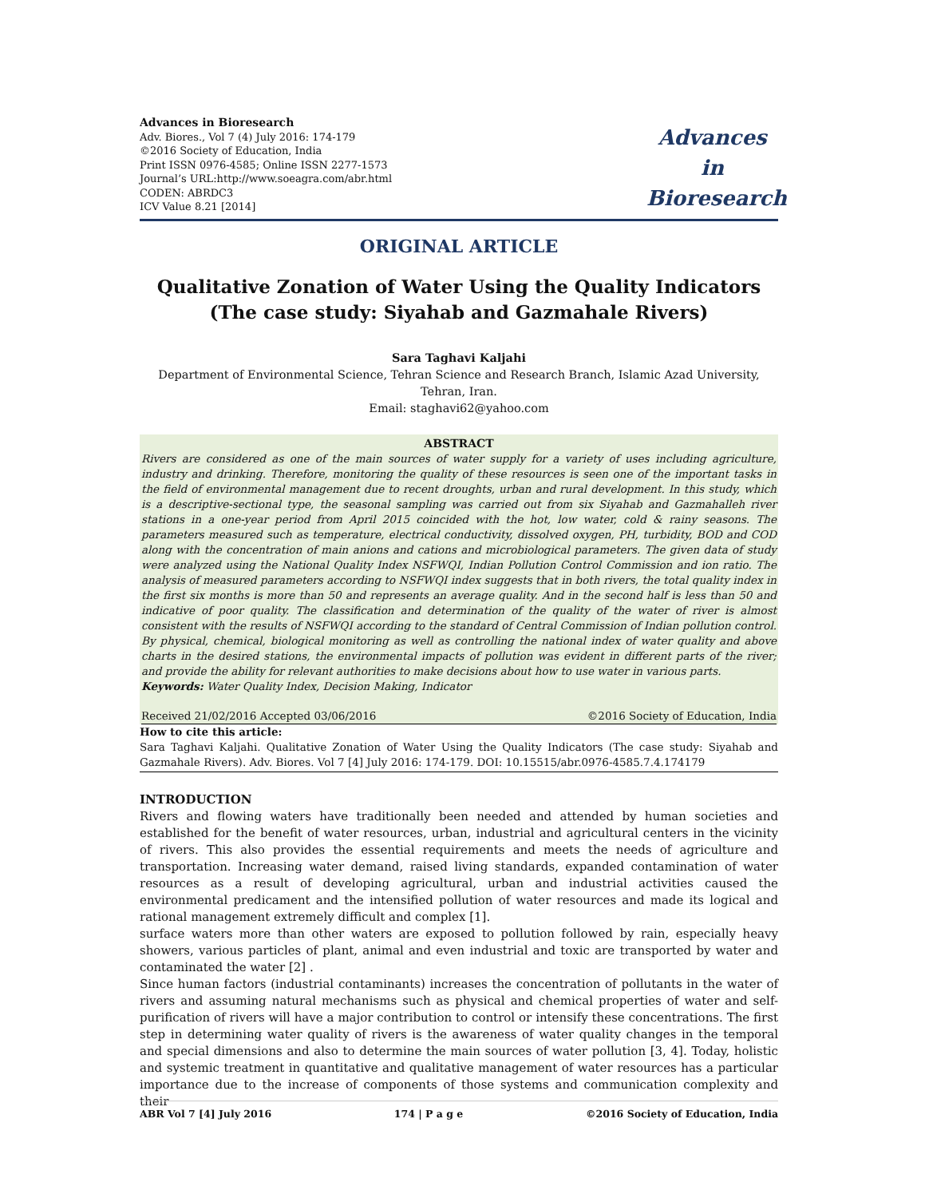Advances in Bioresearch
Adv. Biores., Vol 7 (4) July 2016: 174-179
©2016 Society of Education, India
Print ISSN 0976-4585; Online ISSN 2277-1573
Journal’s URL:http://www.soeagra.com/abr.html
CODEN: ABRDC3
ICV Value 8.21 [2014]
Advances
in
Bioresearch
ORIGINAL ARTICLE
Qualitative Zonation of Water Using the Quality Indicators (The case study: Siyahab and Gazmahale Rivers)
Sara Taghavi Kaljahi
Department of Environmental Science, Tehran Science and Research Branch, Islamic Azad University, Tehran, Iran.
Email: staghavi62@yahoo.com
ABSTRACT
Rivers are considered as one of the main sources of water supply for a variety of uses including agriculture, industry and drinking. Therefore, monitoring the quality of these resources is seen one of the important tasks in the field of environmental management due to recent droughts, urban and rural development. In this study, which is a descriptive-sectional type, the seasonal sampling was carried out from six Siyahab and Gazmahalleh river stations in a one-year period from April 2015 coincided with the hot, low water, cold & rainy seasons. The parameters measured such as temperature, electrical conductivity, dissolved oxygen, PH, turbidity, BOD and COD along with the concentration of main anions and cations and microbiological parameters. The given data of study were analyzed using the National Quality Index NSFWQI, Indian Pollution Control Commission and ion ratio. The analysis of measured parameters according to NSFWQI index suggests that in both rivers, the total quality index in the first six months is more than 50 and represents an average quality. And in the second half is less than 50 and indicative of poor quality. The classification and determination of the quality of the water of river is almost consistent with the results of NSFWQI according to the standard of Central Commission of Indian pollution control. By physical, chemical, biological monitoring as well as controlling the national index of water quality and above charts in the desired stations, the environmental impacts of pollution was evident in different parts of the river; and provide the ability for relevant authorities to make decisions about how to use water in various parts.
Keywords: Water Quality Index, Decision Making, Indicator
Received 21/02/2016 Accepted 03/06/2016 ©2016 Society of Education, India
How to cite this article:
Sara Taghavi Kaljahi. Qualitative Zonation of Water Using the Quality Indicators (The case study: Siyahab and Gazmahale Rivers). Adv. Biores. Vol 7 [4] July 2016: 174-179. DOI: 10.15515/abr.0976-4585.7.4.174179
INTRODUCTION
Rivers and flowing waters have traditionally been needed and attended by human societies and established for the benefit of water resources, urban, industrial and agricultural centers in the vicinity of rivers. This also provides the essential requirements and meets the needs of agriculture and transportation. Increasing water demand, raised living standards, expanded contamination of water resources as a result of developing agricultural, urban and industrial activities caused the environmental predicament and the intensified pollution of water resources and made its logical and rational management extremely difficult and complex [1].
surface waters more than other waters are exposed to pollution followed by rain, especially heavy showers, various particles of plant, animal and even industrial and toxic are transported by water and contaminated the water [2] .
Since human factors (industrial contaminants) increases the concentration of pollutants in the water of rivers and assuming natural mechanisms such as physical and chemical properties of water and self-purification of rivers will have a major contribution to control or intensify these concentrations. The first step in determining water quality of rivers is the awareness of water quality changes in the temporal and special dimensions and also to determine the main sources of water pollution [3, 4]. Today, holistic and systemic treatment in quantitative and qualitative management of water resources has a particular importance due to the increase of components of those systems and communication complexity and their
ABR Vol 7 [4] July 2016 174 | P a g e ©2016 Society of Education, India